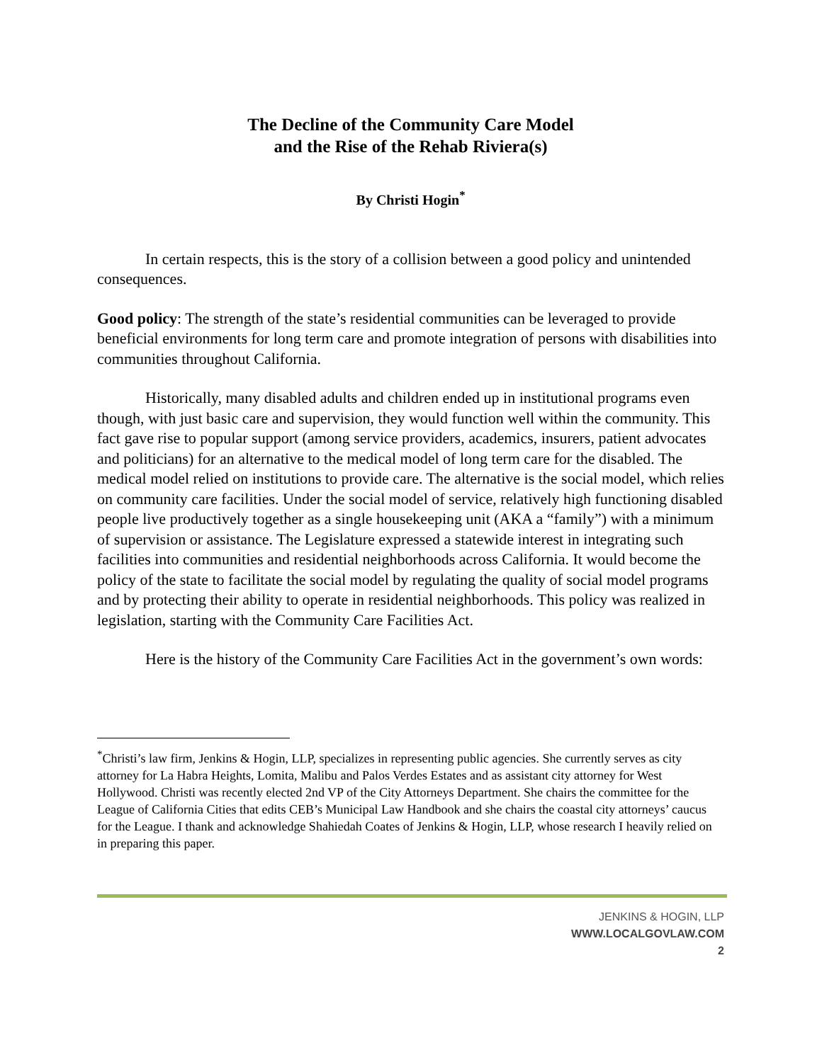The Decline of the Community Care Model
and the Rise of the Rehab Riviera(s)
By Christi Hogin<sup>*</sup>
In certain respects, this is the story of a collision between a good policy and unintended consequences.
Good policy: The strength of the state’s residential communities can be leveraged to provide beneficial environments for long term care and promote integration of persons with disabilities into communities throughout California.
Historically, many disabled adults and children ended up in institutional programs even though, with just basic care and supervision, they would function well within the community. This fact gave rise to popular support (among service providers, academics, insurers, patient advocates and politicians) for an alternative to the medical model of long term care for the disabled. The medical model relied on institutions to provide care. The alternative is the social model, which relies on community care facilities. Under the social model of service, relatively high functioning disabled people live productively together as a single housekeeping unit (AKA a “family”) with a minimum of supervision or assistance. The Legislature expressed a statewide interest in integrating such facilities into communities and residential neighborhoods across California. It would become the policy of the state to facilitate the social model by regulating the quality of social model programs and by protecting their ability to operate in residential neighborhoods. This policy was realized in legislation, starting with the Community Care Facilities Act.
Here is the history of the Community Care Facilities Act in the government’s own words:
<sup>*</sup> Christi’s law firm, Jenkins & Hogin, LLP, specializes in representing public agencies. She currently serves as city attorney for La Habra Heights, Lomita, Malibu and Palos Verdes Estates and as assistant city attorney for West Hollywood. Christi was recently elected 2nd VP of the City Attorneys Department. She chairs the committee for the League of California Cities that edits CEB’s Municipal Law Handbook and she chairs the coastal city attorneys’ caucus for the League. I thank and acknowledge Shahiedah Coates of Jenkins & Hogin, LLP, whose research I heavily relied on in preparing this paper.
JENKINS & HOGIN, LLP
WWW.LOCALGOVLAW.COM
2